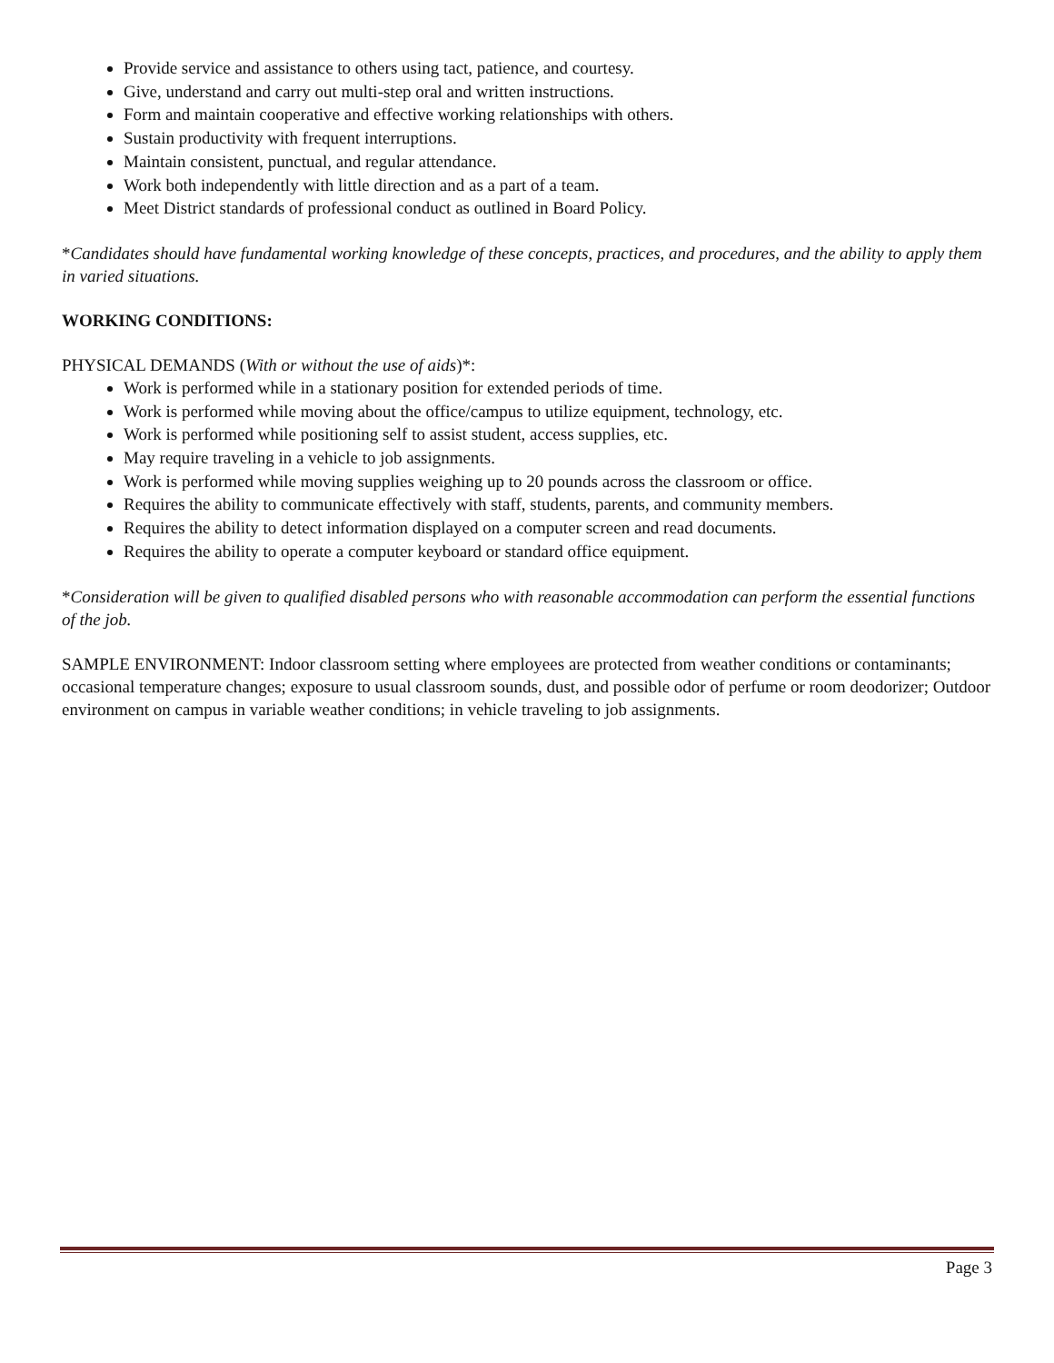Provide service and assistance to others using tact, patience, and courtesy.
Give, understand and carry out multi-step oral and written instructions.
Form and maintain cooperative and effective working relationships with others.
Sustain productivity with frequent interruptions.
Maintain consistent, punctual, and regular attendance.
Work both independently with little direction and as a part of a team.
Meet District standards of professional conduct as outlined in Board Policy.
*Candidates should have fundamental working knowledge of these concepts, practices, and procedures, and the ability to apply them in varied situations.
WORKING CONDITIONS:
PHYSICAL DEMANDS (With or without the use of aids)*:
Work is performed while in a stationary position for extended periods of time.
Work is performed while moving about the office/campus to utilize equipment, technology, etc.
Work is performed while positioning self to assist student, access supplies, etc.
May require traveling in a vehicle to job assignments.
Work is performed while moving supplies weighing up to 20 pounds across the classroom or office.
Requires the ability to communicate effectively with staff, students, parents, and community members.
Requires the ability to detect information displayed on a computer screen and read documents.
Requires the ability to operate a computer keyboard or standard office equipment.
*Consideration will be given to qualified disabled persons who with reasonable accommodation can perform the essential functions of the job.
SAMPLE ENVIRONMENT: Indoor classroom setting where employees are protected from weather conditions or contaminants; occasional temperature changes; exposure to usual classroom sounds, dust, and possible odor of perfume or room deodorizer; Outdoor environment on campus in variable weather conditions; in vehicle traveling to job assignments.
Page 3